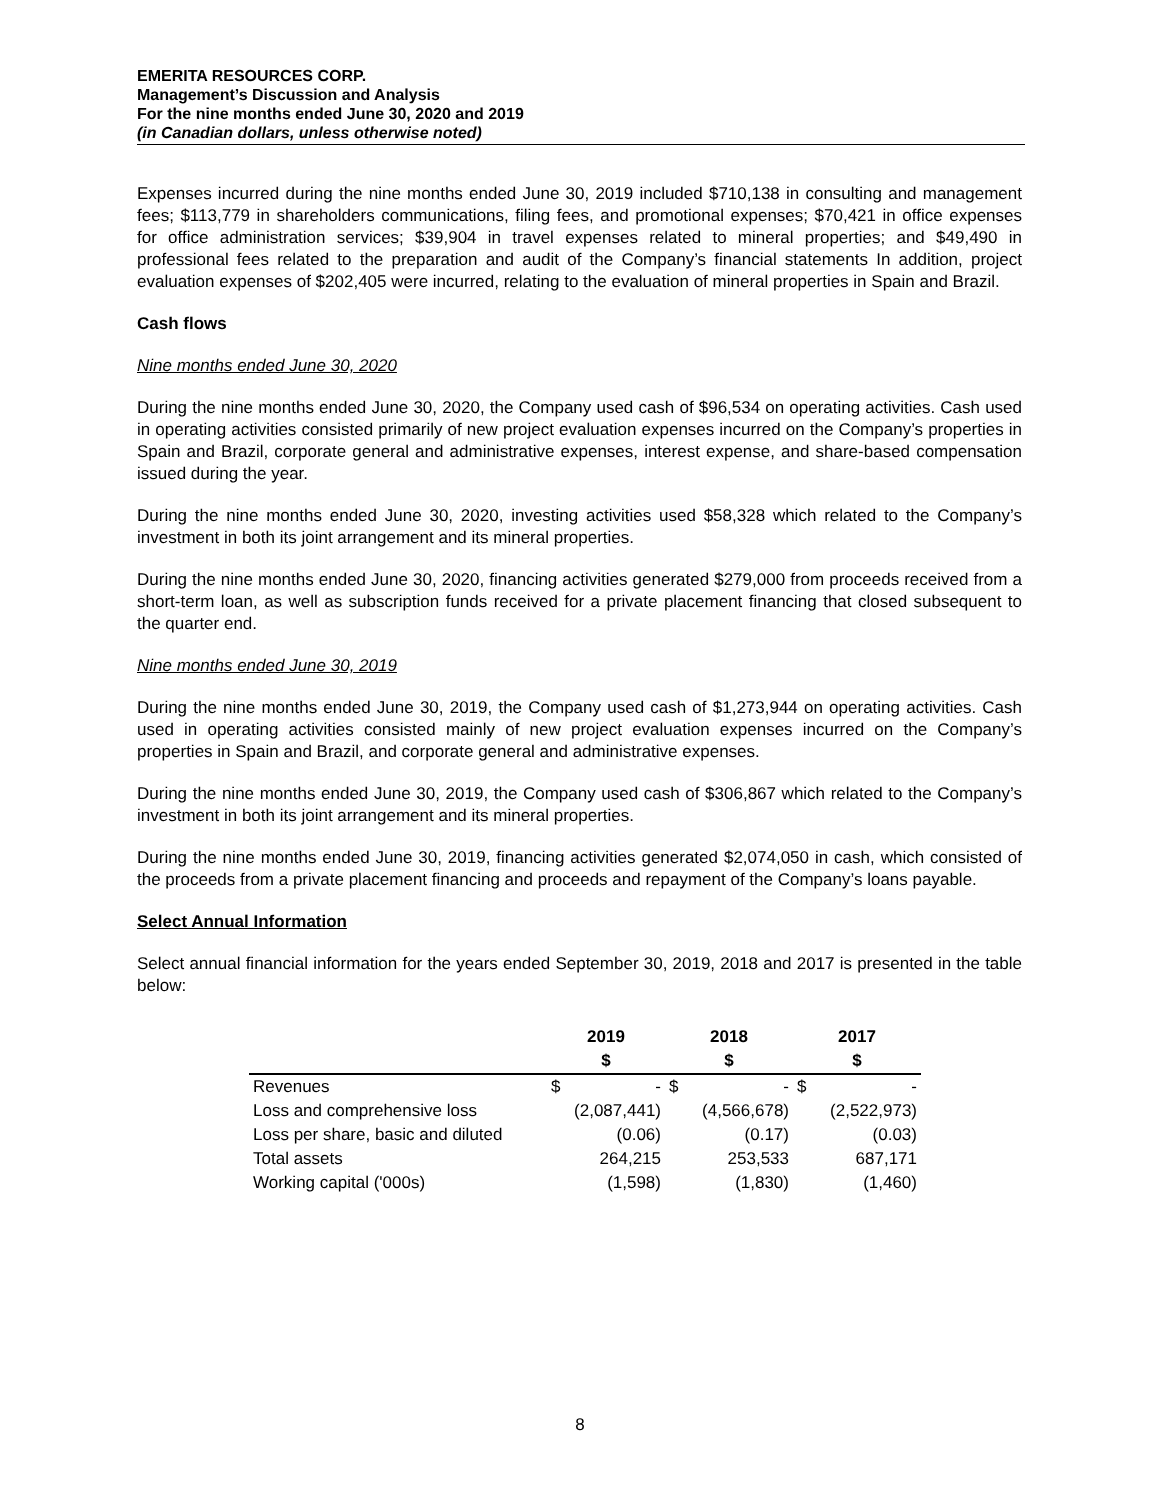EMERITA RESOURCES CORP.
Management’s Discussion and Analysis
For the nine months ended June 30, 2020 and 2019
(in Canadian dollars, unless otherwise noted)
Expenses incurred during the nine months ended June 30, 2019 included $710,138 in consulting and management fees; $113,779 in shareholders communications, filing fees, and promotional expenses; $70,421 in office expenses for office administration services; $39,904 in travel expenses related to mineral properties; and $49,490 in professional fees related to the preparation and audit of the Company’s financial statements In addition, project evaluation expenses of $202,405 were incurred, relating to the evaluation of mineral properties in Spain and Brazil.
Cash flows
Nine months ended June 30, 2020
During the nine months ended June 30, 2020, the Company used cash of $96,534 on operating activities. Cash used in operating activities consisted primarily of new project evaluation expenses incurred on the Company’s properties in Spain and Brazil, corporate general and administrative expenses, interest expense, and share-based compensation issued during the year.
During the nine months ended June 30, 2020, investing activities used $58,328 which related to the Company’s investment in both its joint arrangement and its mineral properties.
During the nine months ended June 30, 2020, financing activities generated $279,000 from proceeds received from a short-term loan, as well as subscription funds received for a private placement financing that closed subsequent to the quarter end.
Nine months ended June 30, 2019
During the nine months ended June 30, 2019, the Company used cash of $1,273,944 on operating activities. Cash used in operating activities consisted mainly of new project evaluation expenses incurred on the Company’s properties in Spain and Brazil, and corporate general and administrative expenses.
During the nine months ended June 30, 2019, the Company used cash of $306,867 which related to the Company’s investment in both its joint arrangement and its mineral properties.
During the nine months ended June 30, 2019, financing activities generated $2,074,050 in cash, which consisted of the proceeds from a private placement financing and proceeds and repayment of the Company’s loans payable.
Select Annual Information
Select annual financial information for the years ended September 30, 2019, 2018 and 2017 is presented in the table below:
| | 2019 | | 2018 | | 2017 | |
| --- | --- | --- | --- | --- | --- | --- |
| | $ | | $ | | $ | |
| Revenues | $ | - | $ | - | $ | - |
| Loss and comprehensive loss | (2,087,441) | | (4,566,678) | | (2,522,973) | |
| Loss per share, basic and diluted | (0.06) | | (0.17) | | (0.03) | |
| Total assets | 264,215 | | 253,533 | | 687,171 | |
| Working capital ('000s) | (1,598) | | (1,830) | | (1,460) | |
8